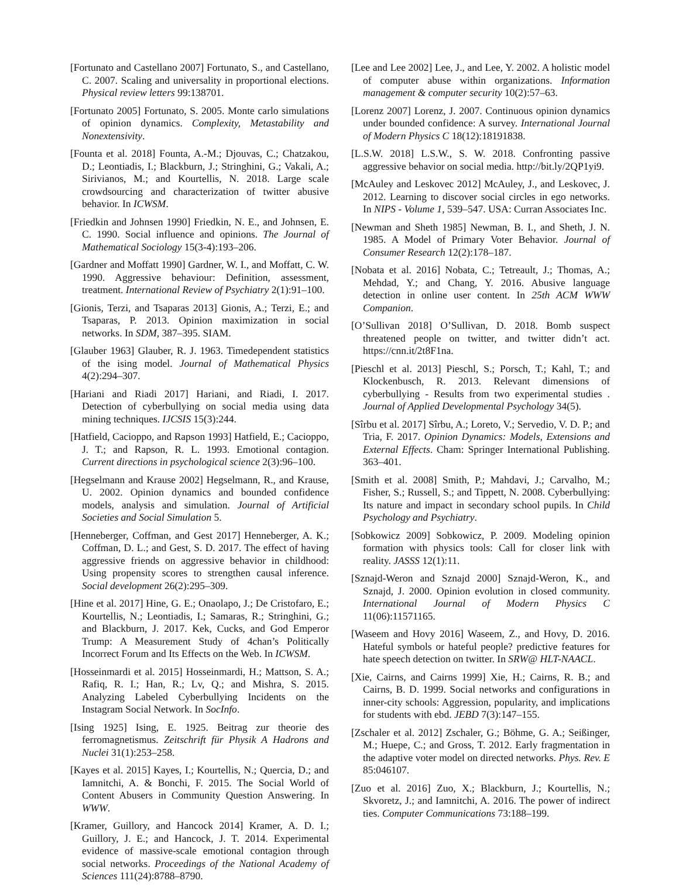[Fortunato and Castellano 2007] Fortunato, S., and Castellano, C. 2007. Scaling and universality in proportional elections. Physical review letters 99:138701.
[Fortunato 2005] Fortunato, S. 2005. Monte carlo simulations of opinion dynamics. Complexity, Metastability and Nonextensivity.
[Founta et al. 2018] Founta, A.-M.; Djouvas, C.; Chatzakou, D.; Leontiadis, I.; Blackburn, J.; Stringhini, G.; Vakali, A.; Sirivianos, M.; and Kourtellis, N. 2018. Large scale crowdsourcing and characterization of twitter abusive behavior. In ICWSM.
[Friedkin and Johnsen 1990] Friedkin, N. E., and Johnsen, E. C. 1990. Social influence and opinions. The Journal of Mathematical Sociology 15(3-4):193–206.
[Gardner and Moffatt 1990] Gardner, W. I., and Moffatt, C. W. 1990. Aggressive behaviour: Definition, assessment, treatment. International Review of Psychiatry 2(1):91–100.
[Gionis, Terzi, and Tsaparas 2013] Gionis, A.; Terzi, E.; and Tsaparas, P. 2013. Opinion maximization in social networks. In SDM, 387–395. SIAM.
[Glauber 1963] Glauber, R. J. 1963. Timedependent statistics of the ising model. Journal of Mathematical Physics 4(2):294–307.
[Hariani and Riadi 2017] Hariani, and Riadi, I. 2017. Detection of cyberbullying on social media using data mining techniques. IJCSIS 15(3):244.
[Hatfield, Cacioppo, and Rapson 1993] Hatfield, E.; Cacioppo, J. T.; and Rapson, R. L. 1993. Emotional contagion. Current directions in psychological science 2(3):96–100.
[Hegselmann and Krause 2002] Hegselmann, R., and Krause, U. 2002. Opinion dynamics and bounded confidence models, analysis and simulation. Journal of Artificial Societies and Social Simulation 5.
[Henneberger, Coffman, and Gest 2017] Henneberger, A. K.; Coffman, D. L.; and Gest, S. D. 2017. The effect of having aggressive friends on aggressive behavior in childhood: Using propensity scores to strengthen causal inference. Social development 26(2):295–309.
[Hine et al. 2017] Hine, G. E.; Onaolapo, J.; De Cristofaro, E.; Kourtellis, N.; Leontiadis, I.; Samaras, R.; Stringhini, G.; and Blackburn, J. 2017. Kek, Cucks, and God Emperor Trump: A Measurement Study of 4chan’s Politically Incorrect Forum and Its Effects on the Web. In ICWSM.
[Hosseinmardi et al. 2015] Hosseinmardi, H.; Mattson, S. A.; Rafiq, R. I.; Han, R.; Lv, Q.; and Mishra, S. 2015. Analyzing Labeled Cyberbullying Incidents on the Instagram Social Network. In SocInfo.
[Ising 1925] Ising, E. 1925. Beitrag zur theorie des ferromagnetismus. Zeitschrift für Physik A Hadrons and Nuclei 31(1):253–258.
[Kayes et al. 2015] Kayes, I.; Kourtellis, N.; Quercia, D.; and Iamnitchi, A. & Bonchi, F. 2015. The Social World of Content Abusers in Community Question Answering. In WWW.
[Kramer, Guillory, and Hancock 2014] Kramer, A. D. I.; Guillory, J. E.; and Hancock, J. T. 2014. Experimental evidence of massive-scale emotional contagion through social networks. Proceedings of the National Academy of Sciences 111(24):8788–8790.
[Lee and Lee 2002] Lee, J., and Lee, Y. 2002. A holistic model of computer abuse within organizations. Information management & computer security 10(2):57–63.
[Lorenz 2007] Lorenz, J. 2007. Continuous opinion dynamics under bounded confidence: A survey. International Journal of Modern Physics C 18(12):18191838.
[L.S.W. 2018] L.S.W., S. W. 2018. Confronting passive aggressive behavior on social media. http://bit.ly/2QP1yi9.
[McAuley and Leskovec 2012] McAuley, J., and Leskovec, J. 2012. Learning to discover social circles in ego networks. In NIPS - Volume 1, 539–547. USA: Curran Associates Inc.
[Newman and Sheth 1985] Newman, B. I., and Sheth, J. N. 1985. A Model of Primary Voter Behavior. Journal of Consumer Research 12(2):178–187.
[Nobata et al. 2016] Nobata, C.; Tetreault, J.; Thomas, A.; Mehdad, Y.; and Chang, Y. 2016. Abusive language detection in online user content. In 25th ACM WWW Companion.
[O’Sullivan 2018] O’Sullivan, D. 2018. Bomb suspect threatened people on twitter, and twitter didn’t act. https://cnn.it/2t8F1na.
[Pieschl et al. 2013] Pieschl, S.; Porsch, T.; Kahl, T.; and Klockenbusch, R. 2013. Relevant dimensions of cyberbullying - Results from two experimental studies . Journal of Applied Developmental Psychology 34(5).
[Sîrbu et al. 2017] Sîrbu, A.; Loreto, V.; Servedio, V. D. P.; and Tria, F. 2017. Opinion Dynamics: Models, Extensions and External Effects. Cham: Springer International Publishing. 363–401.
[Smith et al. 2008] Smith, P.; Mahdavi, J.; Carvalho, M.; Fisher, S.; Russell, S.; and Tippett, N. 2008. Cyberbullying: Its nature and impact in secondary school pupils. In Child Psychology and Psychiatry.
[Sobkowicz 2009] Sobkowicz, P. 2009. Modeling opinion formation with physics tools: Call for closer link with reality. JASSS 12(1):11.
[Sznajd-Weron and Sznajd 2000] Sznajd-Weron, K., and Sznajd, J. 2000. Opinion evolution in closed community. International Journal of Modern Physics C 11(06):11571165.
[Waseem and Hovy 2016] Waseem, Z., and Hovy, D. 2016. Hateful symbols or hateful people? predictive features for hate speech detection on twitter. In SRW@ HLT-NAACL.
[Xie, Cairns, and Cairns 1999] Xie, H.; Cairns, R. B.; and Cairns, B. D. 1999. Social networks and configurations in inner-city schools: Aggression, popularity, and implications for students with ebd. JEBD 7(3):147–155.
[Zschaler et al. 2012] Zschaler, G.; Böhme, G. A.; Seißinger, M.; Huepe, C.; and Gross, T. 2012. Early fragmentation in the adaptive voter model on directed networks. Phys. Rev. E 85:046107.
[Zuo et al. 2016] Zuo, X.; Blackburn, J.; Kourtellis, N.; Skvoretz, J.; and Iamnitchi, A. 2016. The power of indirect ties. Computer Communications 73:188–199.